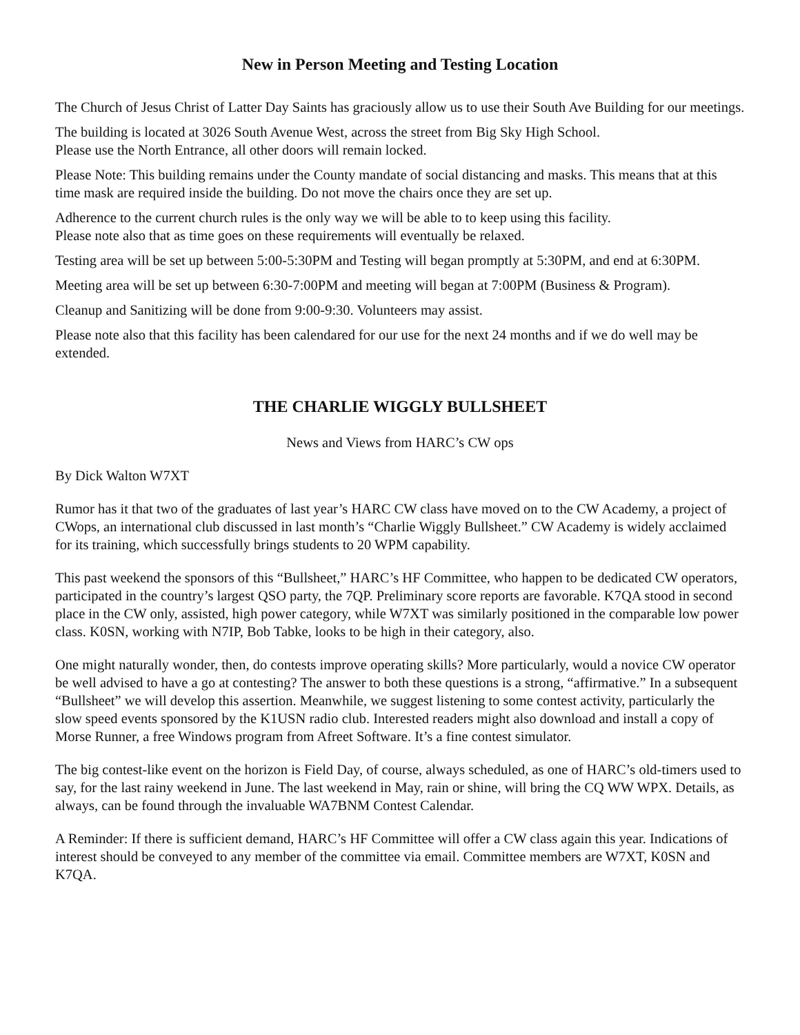New in Person Meeting and Testing Location
The Church of Jesus Christ of Latter Day Saints has graciously allow us to use their South Ave Building for our meetings.
The building is located at 3026 South Avenue West, across the street from Big Sky High School.
Please use the North Entrance, all other doors will remain locked.
Please Note: This building remains under the County mandate of social distancing and masks. This means that at this time mask are required inside the building. Do not move the chairs once they are set up.
Adherence to the current church rules is the only way we will be able to to keep using this facility.
Please note also that as time goes on these requirements will eventually be relaxed.
Testing area will be set up between 5:00-5:30PM and Testing will began promptly at 5:30PM, and end at 6:30PM.
Meeting area will be set up between 6:30-7:00PM and meeting will began at 7:00PM (Business & Program).
Cleanup and Sanitizing will be done from 9:00-9:30. Volunteers may assist.
Please note also that this facility has been calendared for our use for the next 24 months and if we do well may be extended.
THE CHARLIE WIGGLY BULLSHEET
News and Views from HARC’s CW ops
By Dick Walton W7XT
Rumor has it that two of the graduates of last year’s HARC CW class have moved on to the CW Academy, a project of CWops, an international club discussed in last month’s “Charlie Wiggly Bullsheet.” CW Academy is widely acclaimed for its training, which successfully brings students to 20 WPM capability.
This past weekend the sponsors of this “Bullsheet,” HARC’s HF Committee, who happen to be dedicated CW operators, participated in the country’s largest QSO party, the 7QP. Preliminary score reports are favorable. K7QA stood in second place in the CW only, assisted, high power category, while W7XT was similarly positioned in the comparable low power class. K0SN, working with N7IP, Bob Tabke, looks to be high in their category, also.
One might naturally wonder, then, do contests improve operating skills? More particularly, would a novice CW operator be well advised to have a go at contesting? The answer to both these questions is a strong, “affirmative.” In a subsequent “Bullsheet” we will develop this assertion. Meanwhile, we suggest listening to some contest activity, particularly the slow speed events sponsored by the K1USN radio club. Interested readers might also download and install a copy of Morse Runner, a free Windows program from Afreet Software. It’s a fine contest simulator.
The big contest-like event on the horizon is Field Day, of course, always scheduled, as one of HARC’s old-timers used to say, for the last rainy weekend in June. The last weekend in May, rain or shine, will bring the CQ WW WPX. Details, as always, can be found through the invaluable WA7BNM Contest Calendar.
A Reminder: If there is sufficient demand, HARC’s HF Committee will offer a CW class again this year. Indications of interest should be conveyed to any member of the committee via email. Committee members are W7XT, K0SN and K7QA.